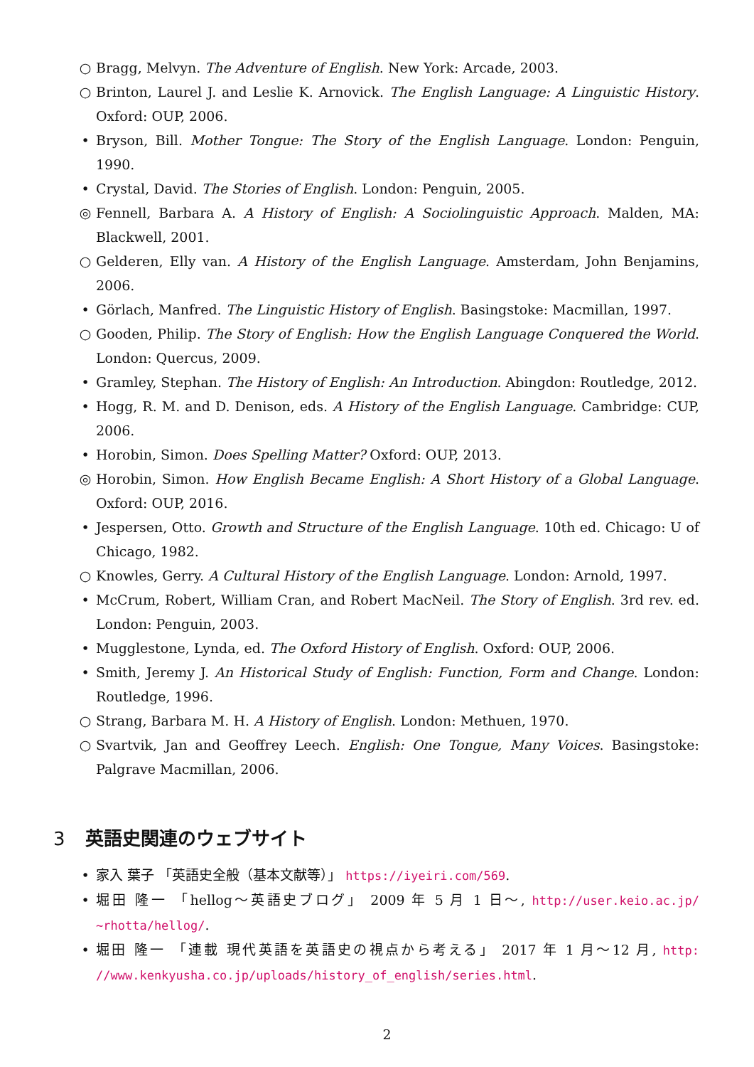○ Bragg, Melvyn. The Adventure of English. New York: Arcade, 2003.
○ Brinton, Laurel J. and Leslie K. Arnovick. The English Language: A Linguistic History. Oxford: OUP, 2006.
• Bryson, Bill. Mother Tongue: The Story of the English Language. London: Penguin, 1990.
• Crystal, David. The Stories of English. London: Penguin, 2005.
◎ Fennell, Barbara A. A History of English: A Sociolinguistic Approach. Malden, MA: Blackwell, 2001.
○ Gelderen, Elly van. A History of the English Language. Amsterdam, John Benjamins, 2006.
• Görlach, Manfred. The Linguistic History of English. Basingstoke: Macmillan, 1997.
○ Gooden, Philip. The Story of English: How the English Language Conquered the World. London: Quercus, 2009.
• Gramley, Stephan. The History of English: An Introduction. Abingdon: Routledge, 2012.
• Hogg, R. M. and D. Denison, eds. A History of the English Language. Cambridge: CUP, 2006.
• Horobin, Simon. Does Spelling Matter? Oxford: OUP, 2013.
◎ Horobin, Simon. How English Became English: A Short History of a Global Language. Oxford: OUP, 2016.
• Jespersen, Otto. Growth and Structure of the English Language. 10th ed. Chicago: U of Chicago, 1982.
○ Knowles, Gerry. A Cultural History of the English Language. London: Arnold, 1997.
• McCrum, Robert, William Cran, and Robert MacNeil. The Story of English. 3rd rev. ed. London: Penguin, 2003.
• Mugglestone, Lynda, ed. The Oxford History of English. Oxford: OUP, 2006.
• Smith, Jeremy J. An Historical Study of English: Function, Form and Change. London: Routledge, 1996.
○ Strang, Barbara M. H. A History of English. London: Methuen, 1970.
○ Svartvik, Jan and Geoffrey Leech. English: One Tongue, Many Voices. Basingstoke: Palgrave Macmillan, 2006.
3 英語史関連のウェブサイト
• 家入 葉子 「英語史全般（基本文献等）」 https://iyeiri.com/569.
• 堀田 隆一 「hellog〜英語史ブログ」 2009 年 5 月 1 日〜, http://user.keio.ac.jp/ ~rhotta/hellog/.
• 堀田 隆一 「連載 現代英語を英語史の視点から考える」 2017 年 1 月〜12 月, http: //www.kenkyusha.co.jp/uploads/history_of_english/series.html.
2